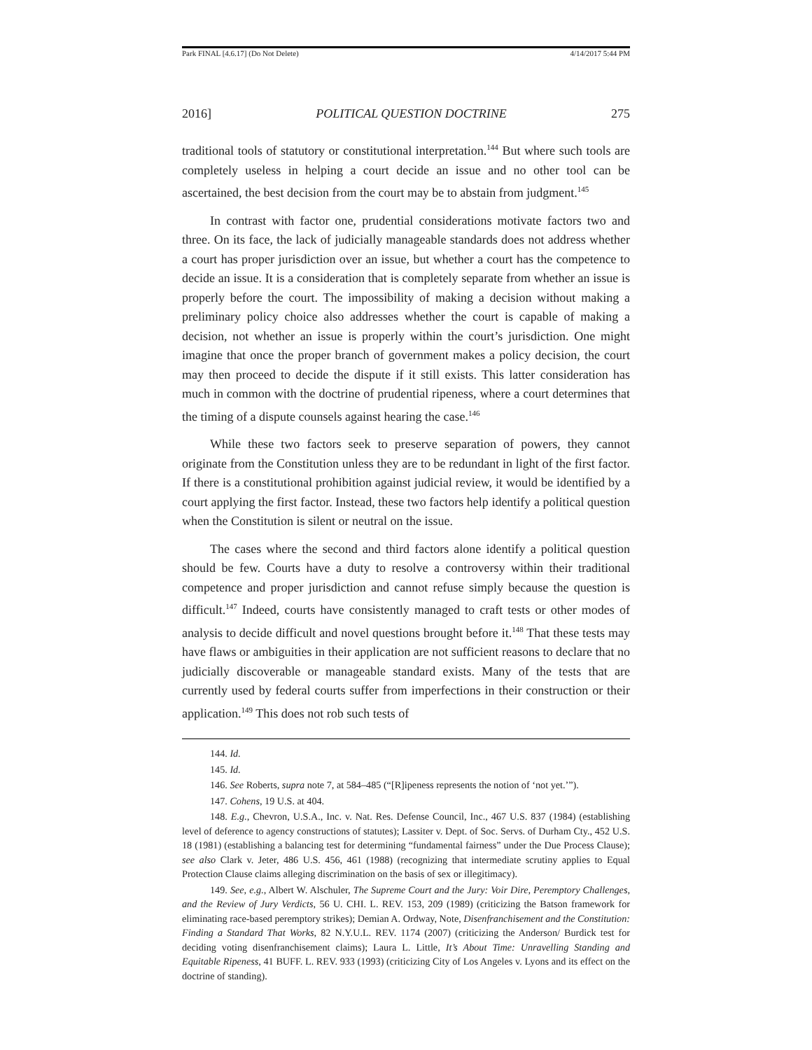Park FINAL [4.6.17] (Do Not Delete) 4/14/2017 5:44 PM
2016] POLITICAL QUESTION DOCTRINE 275
traditional tools of statutory or constitutional interpretation.<sup>144</sup> But where such tools are completely useless in helping a court decide an issue and no other tool can be ascertained, the best decision from the court may be to abstain from judgment.<sup>145</sup>
In contrast with factor one, prudential considerations motivate factors two and three. On its face, the lack of judicially manageable standards does not address whether a court has proper jurisdiction over an issue, but whether a court has the competence to decide an issue. It is a consideration that is completely separate from whether an issue is properly before the court. The impossibility of making a decision without making a preliminary policy choice also addresses whether the court is capable of making a decision, not whether an issue is properly within the court’s jurisdiction. One might imagine that once the proper branch of government makes a policy decision, the court may then proceed to decide the dispute if it still exists. This latter consideration has much in common with the doctrine of prudential ripeness, where a court determines that the timing of a dispute counsels against hearing the case.<sup>146</sup>
While these two factors seek to preserve separation of powers, they cannot originate from the Constitution unless they are to be redundant in light of the first factor. If there is a constitutional prohibition against judicial review, it would be identified by a court applying the first factor. Instead, these two factors help identify a political question when the Constitution is silent or neutral on the issue.
The cases where the second and third factors alone identify a political question should be few. Courts have a duty to resolve a controversy within their traditional competence and proper jurisdiction and cannot refuse simply because the question is difficult.<sup>147</sup> Indeed, courts have consistently managed to craft tests or other modes of analysis to decide difficult and novel questions brought before it.<sup>148</sup> That these tests may have flaws or ambiguities in their application are not sufficient reasons to declare that no judicially discoverable or manageable standard exists. Many of the tests that are currently used by federal courts suffer from imperfections in their construction or their application.<sup>149</sup> This does not rob such tests of
144. Id.
145. Id.
146. See Roberts, supra note 7, at 584–485 (“[R]ipeness represents the notion of ‘not yet.’”).
147. Cohens, 19 U.S. at 404.
148. E.g., Chevron, U.S.A., Inc. v. Nat. Res. Defense Council, Inc., 467 U.S. 837 (1984) (establishing level of deference to agency constructions of statutes); Lassiter v. Dept. of Soc. Servs. of Durham Cty., 452 U.S. 18 (1981) (establishing a balancing test for determining “fundamental fairness” under the Due Process Clause); see also Clark v. Jeter, 486 U.S. 456, 461 (1988) (recognizing that intermediate scrutiny applies to Equal Protection Clause claims alleging discrimination on the basis of sex or illegitimacy).
149. See, e.g., Albert W. Alschuler, The Supreme Court and the Jury: Voir Dire, Peremptory Challenges, and the Review of Jury Verdicts, 56 U. CHI. L. REV. 153, 209 (1989) (criticizing the Batson framework for eliminating race-based peremptory strikes); Demian A. Ordway, Note, Disenfranchisement and the Constitution: Finding a Standard That Works, 82 N.Y.U.L. REV. 1174 (2007) (criticizing the Anderson/ Burdick test for deciding voting disenfranchisement claims); Laura L. Little, It’s About Time: Unravelling Standing and Equitable Ripeness, 41 BUFF. L. REV. 933 (1993) (criticizing City of Los Angeles v. Lyons and its effect on the doctrine of standing).